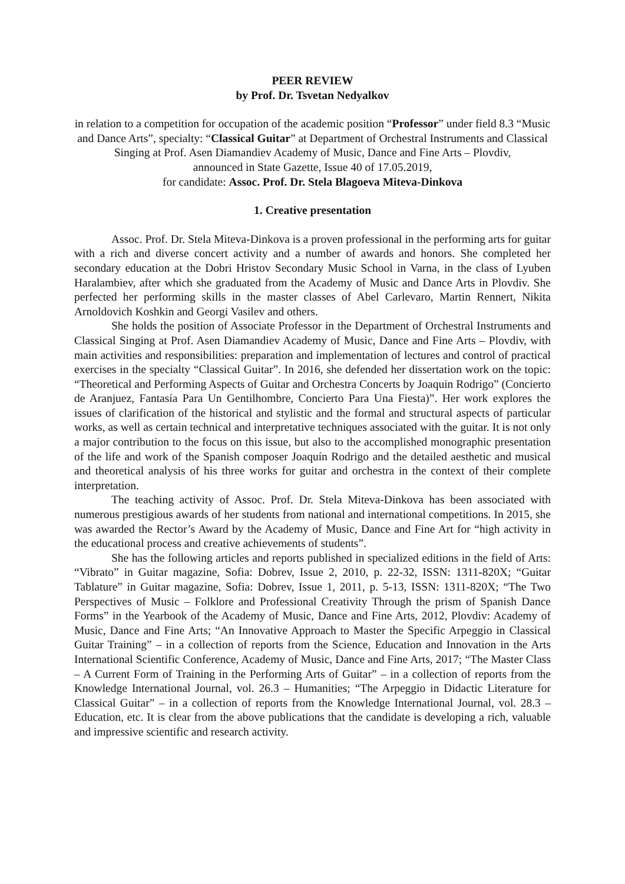PEER REVIEW
by Prof. Dr. Tsvetan Nedyalkov
in relation to a competition for occupation of the academic position “Professor” under field 8.3 “Music and Dance Arts”, specialty: “Classical Guitar” at Department of Orchestral Instruments and Classical Singing at Prof. Asen Diamandiev Academy of Music, Dance and Fine Arts – Plovdiv,
announced in State Gazette, Issue 40 of 17.05.2019,
for candidate: Assoc. Prof. Dr. Stela Blagoeva Miteva-Dinkova
1. Creative presentation
Assoc. Prof. Dr. Stela Miteva-Dinkova is a proven professional in the performing arts for guitar with a rich and diverse concert activity and a number of awards and honors. She completed her secondary education at the Dobri Hristov Secondary Music School in Varna, in the class of Lyuben Haralambiev, after which she graduated from the Academy of Music and Dance Arts in Plovdiv. She perfected her performing skills in the master classes of Abel Carlevaro, Martin Rennert, Nikita Arnoldovich Koshkin and Georgi Vasilev and others.
She holds the position of Associate Professor in the Department of Orchestral Instruments and Classical Singing at Prof. Asen Diamandiev Academy of Music, Dance and Fine Arts – Plovdiv, with main activities and responsibilities: preparation and implementation of lectures and control of practical exercises in the specialty “Classical Guitar”. In 2016, she defended her dissertation work on the topic: “Theoretical and Performing Aspects of Guitar and Orchestra Concerts by Joaquin Rodrigo” (Concierto de Aranjuez, Fantasía Para Un Gentilhombre, Concierto Para Una Fiesta)”. Her work explores the issues of clarification of the historical and stylistic and the formal and structural aspects of particular works, as well as certain technical and interpretative techniques associated with the guitar. It is not only a major contribution to the focus on this issue, but also to the accomplished monographic presentation of the life and work of the Spanish composer Joaquín Rodrigo and the detailed aesthetic and musical and theoretical analysis of his three works for guitar and orchestra in the context of their complete interpretation.
The teaching activity of Assoc. Prof. Dr. Stela Miteva-Dinkova has been associated with numerous prestigious awards of her students from national and international competitions. In 2015, she was awarded the Rector’s Award by the Academy of Music, Dance and Fine Art for “high activity in the educational process and creative achievements of students”.
She has the following articles and reports published in specialized editions in the field of Arts: “Vibrato” in Guitar magazine, Sofia: Dobrev, Issue 2, 2010, p. 22-32, ISSN: 1311-820X; “Guitar Tablature” in Guitar magazine, Sofia: Dobrev, Issue 1, 2011, p. 5-13, ISSN: 1311-820X; “The Two Perspectives of Music – Folklore and Professional Creativity Through the prism of Spanish Dance Forms” in the Yearbook of the Academy of Music, Dance and Fine Arts, 2012, Plovdiv: Academy of Music, Dance and Fine Arts; “An Innovative Approach to Master the Specific Arpeggio in Classical Guitar Training” – in a collection of reports from the Science, Education and Innovation in the Arts International Scientific Conference, Academy of Music, Dance and Fine Arts, 2017; “The Master Class – A Current Form of Training in the Performing Arts of Guitar” – in a collection of reports from the Knowledge International Journal, vol. 26.3 – Humanities; “The Arpeggio in Didactic Literature for Classical Guitar” – in a collection of reports from the Knowledge International Journal, vol. 28.3 – Education, etc. It is clear from the above publications that the candidate is developing a rich, valuable and impressive scientific and research activity.